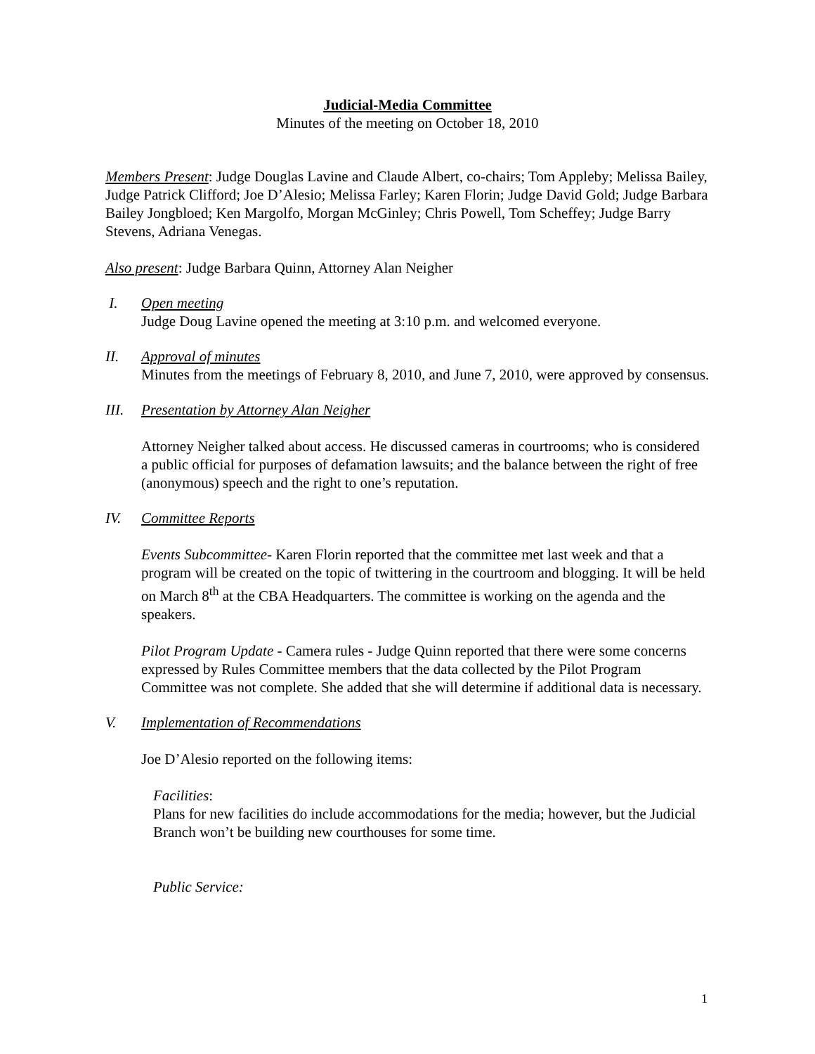Judicial-Media Committee
Minutes of the meeting on October 18, 2010
Members Present: Judge Douglas Lavine and Claude Albert, co-chairs; Tom Appleby; Melissa Bailey, Judge Patrick Clifford; Joe D’Alesio; Melissa Farley; Karen Florin; Judge David Gold; Judge Barbara Bailey Jongbloed; Ken Margolfo, Morgan McGinley; Chris Powell, Tom Scheffey; Judge Barry Stevens, Adriana Venegas.
Also present: Judge Barbara Quinn, Attorney Alan Neigher
I. Open meeting
Judge Doug Lavine opened the meeting at 3:10 p.m. and welcomed everyone.
II. Approval of minutes
Minutes from the meetings of February 8, 2010, and June 7, 2010, were approved by consensus.
III. Presentation by Attorney Alan Neigher
Attorney Neigher talked about access. He discussed cameras in courtrooms; who is considered a public official for purposes of defamation lawsuits; and the balance between the right of free (anonymous) speech and the right to one’s reputation.
IV. Committee Reports
Events Subcommittee- Karen Florin reported that the committee met last week and that a program will be created on the topic of twittering in the courtroom and blogging. It will be held on March 8<sup>th</sup> at the CBA Headquarters. The committee is working on the agenda and the speakers.
Pilot Program Update - Camera rules - Judge Quinn reported that there were some concerns expressed by Rules Committee members that the data collected by the Pilot Program Committee was not complete. She added that she will determine if additional data is necessary.
V. Implementation of Recommendations
Joe D’Alesio reported on the following items:
Facilities:
Plans for new facilities do include accommodations for the media; however, but the Judicial Branch won’t be building new courthouses for some time.
Public Service:
1